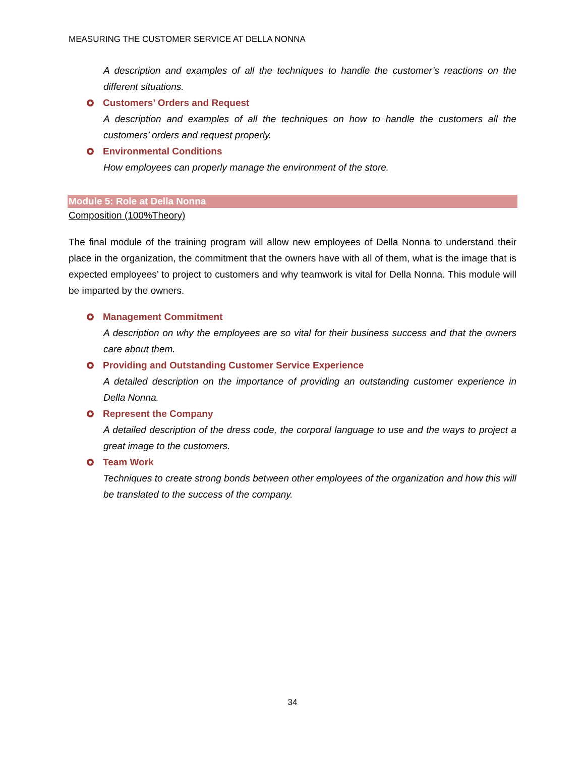MEASURING THE CUSTOMER SERVICE AT DELLA NONNA
A description and examples of all the techniques to handle the customer’s reactions on the different situations.
Customers’ Orders and Request
A description and examples of all the techniques on how to handle the customers all the customers’ orders and request properly.
Environmental Conditions
How employees can properly manage the environment of the store.
Module 5: Role at Della Nonna
Composition (100%Theory)
The final module of the training program will allow new employees of Della Nonna to understand their place in the organization, the commitment that the owners have with all of them, what is the image that is expected employees’ to project to customers and why teamwork is vital for Della Nonna. This module will be imparted by the owners.
Management Commitment
A description on why the employees are so vital for their business success and that the owners care about them.
Providing and Outstanding Customer Service Experience
A detailed description on the importance of providing an outstanding customer experience in Della Nonna.
Represent the Company
A detailed description of the dress code, the corporal language to use and the ways to project a great image to the customers.
Team Work
Techniques to create strong bonds between other employees of the organization and how this will be translated to the success of the company.
34